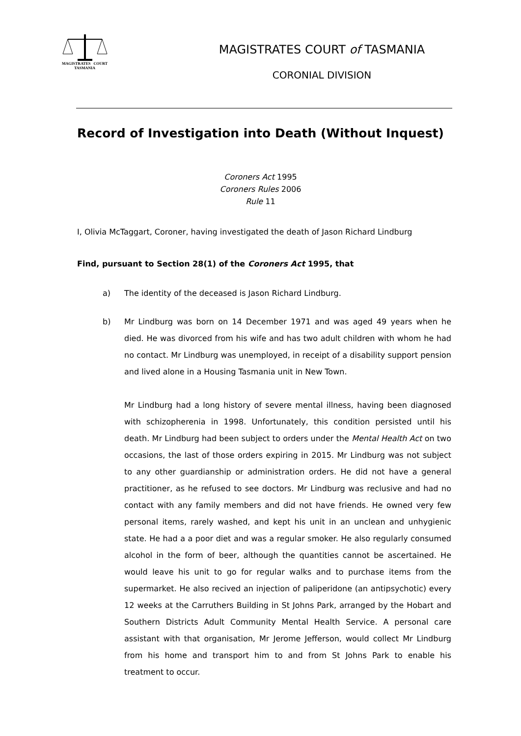MAGISTRATES COURT
TASMANIA
MAGISTRATES COURT of TASMANIA
CORONIAL DIVISION
Record of Investigation into Death (Without Inquest)
Coroners Act 1995
Coroners Rules 2006
Rule 11
I, Olivia McTaggart, Coroner, having investigated the death of Jason Richard Lindburg
Find, pursuant to Section 28(1) of the Coroners Act 1995, that
a) The identity of the deceased is Jason Richard Lindburg.
b) Mr Lindburg was born on 14 December 1971 and was aged 49 years when he died. He was divorced from his wife and has two adult children with whom he had no contact. Mr Lindburg was unemployed, in receipt of a disability support pension and lived alone in a Housing Tasmania unit in New Town.
Mr Lindburg had a long history of severe mental illness, having been diagnosed with schizopherenia in 1998. Unfortunately, this condition persisted until his death. Mr Lindburg had been subject to orders under the Mental Health Act on two occasions, the last of those orders expiring in 2015. Mr Lindburg was not subject to any other guardianship or administration orders. He did not have a general practitioner, as he refused to see doctors. Mr Lindburg was reclusive and had no contact with any family members and did not have friends. He owned very few personal items, rarely washed, and kept his unit in an unclean and unhygienic state. He had a a poor diet and was a regular smoker. He also regularly consumed alcohol in the form of beer, although the quantities cannot be ascertained. He would leave his unit to go for regular walks and to purchase items from the supermarket. He also recived an injection of paliperidone (an antipsychotic) every 12 weeks at the Carruthers Building in St Johns Park, arranged by the Hobart and Southern Districts Adult Community Mental Health Service. A personal care assistant with that organisation, Mr Jerome Jefferson, would collect Mr Lindburg from his home and transport him to and from St Johns Park to enable his treatment to occur.